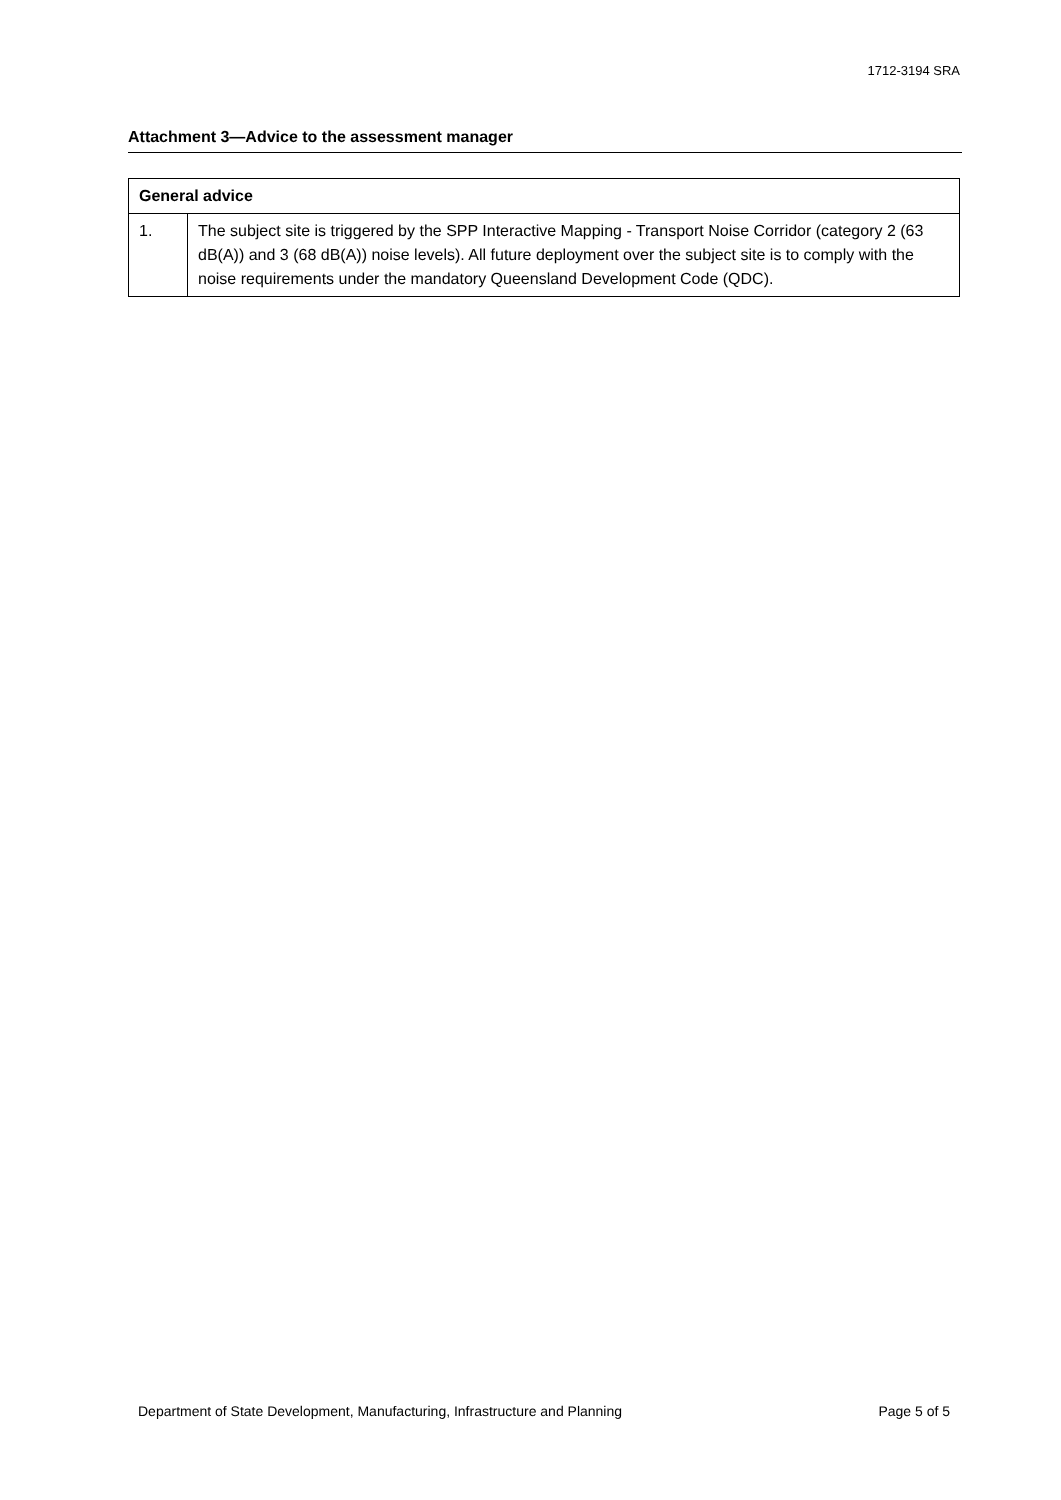1712-3194 SRA
Attachment 3—Advice to the assessment manager
| General advice | |
| --- | --- |
| 1. | The subject site is triggered by the SPP Interactive Mapping - Transport Noise Corridor (category 2 (63 dB(A)) and 3 (68 dB(A)) noise levels). All future deployment over the subject site is to comply with the noise requirements under the mandatory Queensland Development Code (QDC). |
Department of State Development, Manufacturing, Infrastructure and Planning Page 5 of 5